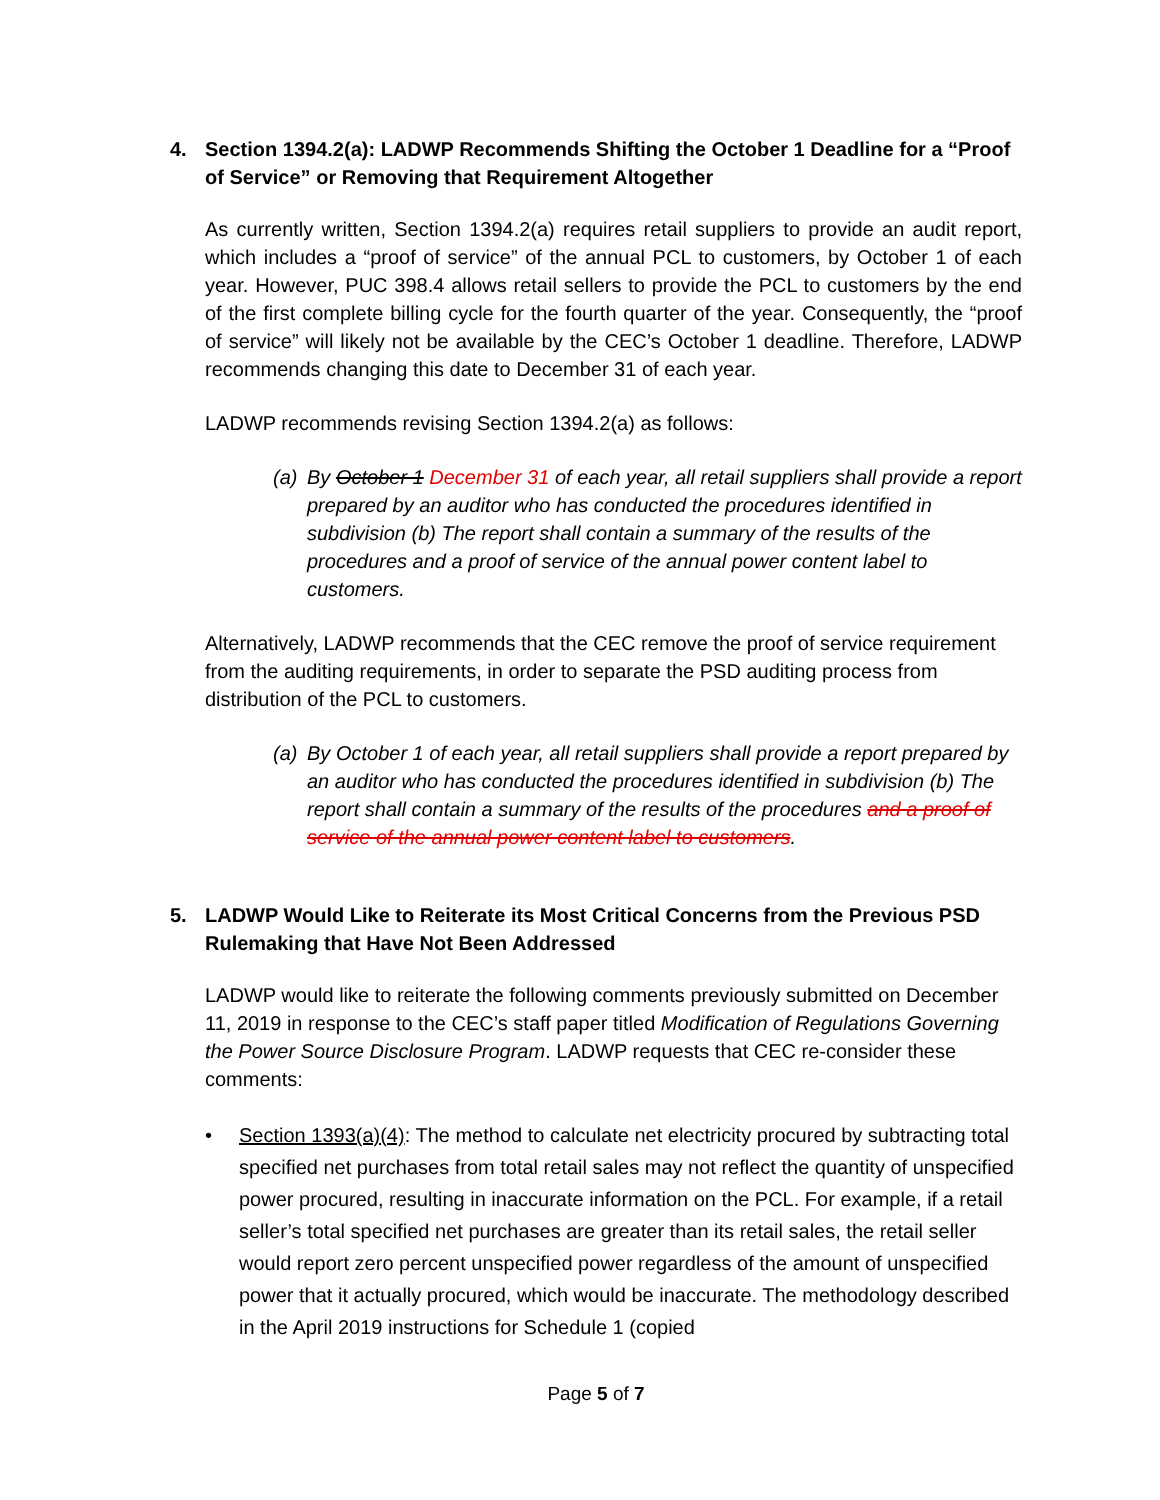4. Section 1394.2(a): LADWP Recommends Shifting the October 1 Deadline for a “Proof of Service” or Removing that Requirement Altogether
As currently written, Section 1394.2(a) requires retail suppliers to provide an audit report, which includes a “proof of service” of the annual PCL to customers, by October 1 of each year. However, PUC 398.4 allows retail sellers to provide the PCL to customers by the end of the first complete billing cycle for the fourth quarter of the year. Consequently, the “proof of service” will likely not be available by the CEC’s October 1 deadline. Therefore, LADWP recommends changing this date to December 31 of each year.
LADWP recommends revising Section 1394.2(a) as follows:
(a) By October 1 December 31 of each year, all retail suppliers shall provide a report prepared by an auditor who has conducted the procedures identified in subdivision (b) The report shall contain a summary of the results of the procedures and a proof of service of the annual power content label to customers.
Alternatively, LADWP recommends that the CEC remove the proof of service requirement from the auditing requirements, in order to separate the PSD auditing process from distribution of the PCL to customers.
(a) By October 1 of each year, all retail suppliers shall provide a report prepared by an auditor who has conducted the procedures identified in subdivision (b) The report shall contain a summary of the results of the procedures and a proof of service of the annual power content label to customers.
5. LADWP Would Like to Reiterate its Most Critical Concerns from the Previous PSD Rulemaking that Have Not Been Addressed
LADWP would like to reiterate the following comments previously submitted on December 11, 2019 in response to the CEC’s staff paper titled Modification of Regulations Governing the Power Source Disclosure Program. LADWP requests that CEC re-consider these comments:
• Section 1393(a)(4): The method to calculate net electricity procured by subtracting total specified net purchases from total retail sales may not reflect the quantity of unspecified power procured, resulting in inaccurate information on the PCL. For example, if a retail seller’s total specified net purchases are greater than its retail sales, the retail seller would report zero percent unspecified power regardless of the amount of unspecified power that it actually procured, which would be inaccurate. The methodology described in the April 2019 instructions for Schedule 1 (copied
Page 5 of 7